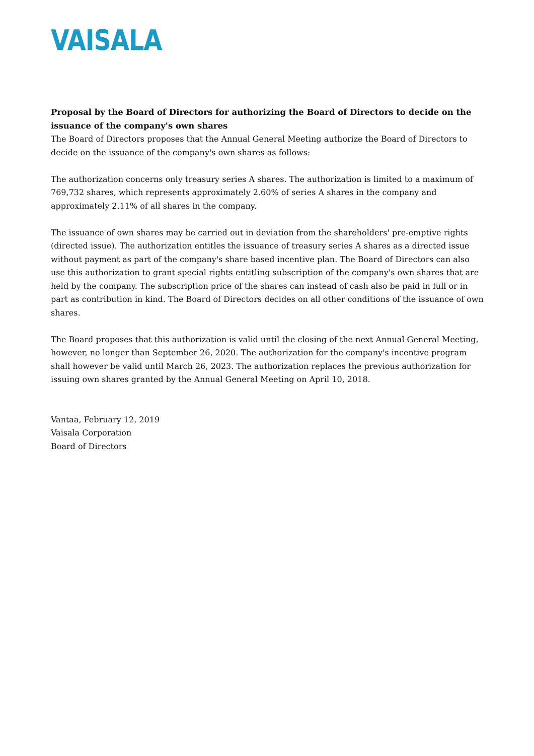VAISALA
Proposal by the Board of Directors for authorizing the Board of Directors to decide on the issuance of the company's own shares
The Board of Directors proposes that the Annual General Meeting authorize the Board of Directors to decide on the issuance of the company's own shares as follows:
The authorization concerns only treasury series A shares. The authorization is limited to a maximum of 769,732 shares, which represents approximately 2.60% of series A shares in the company and approximately 2.11% of all shares in the company.
The issuance of own shares may be carried out in deviation from the shareholders' pre-emptive rights (directed issue). The authorization entitles the issuance of treasury series A shares as a directed issue without payment as part of the company's share based incentive plan. The Board of Directors can also use this authorization to grant special rights entitling subscription of the company's own shares that are held by the company. The subscription price of the shares can instead of cash also be paid in full or in part as contribution in kind. The Board of Directors decides on all other conditions of the issuance of own shares.
The Board proposes that this authorization is valid until the closing of the next Annual General Meeting, however, no longer than September 26, 2020. The authorization for the company's incentive program shall however be valid until March 26, 2023. The authorization replaces the previous authorization for issuing own shares granted by the Annual General Meeting on April 10, 2018.
Vantaa, February 12, 2019
Vaisala Corporation
Board of Directors